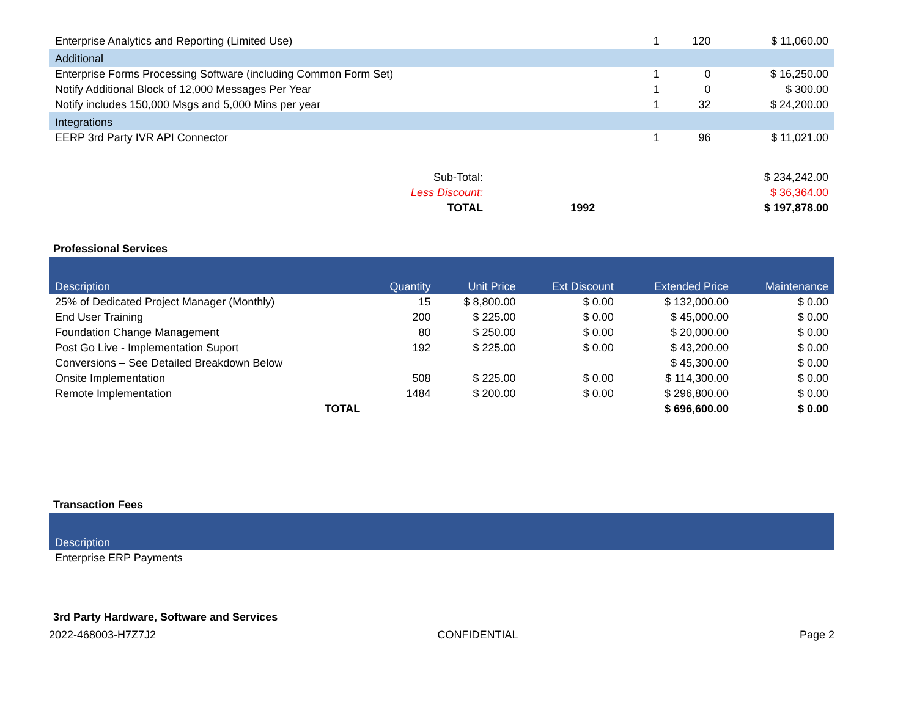| Enterprise Analytics and Reporting (Limited Use) | 1 | 120 | $ 11,060.00 |
| Additional | | | |
| Enterprise Forms Processing Software (including Common Form Set) | 1 | 0 | $ 16,250.00 |
| Notify Additional Block of 12,000 Messages Per Year | 1 | 0 | $ 300.00 |
| Notify includes 150,000 Msgs and 5,000 Mins per year | 1 | 32 | $ 24,200.00 |
| Integrations | | | |
| EERP 3rd Party IVR API Connector | 1 | 96 | $ 11,021.00 |
| Sub-Total: | | $ 234,242.00 |
| Less Discount: | | $ 36,364.00 |
| TOTAL | 1992 | $ 197,878.00 |
Professional Services
| Description | Quantity | Unit Price | Ext Discount | Extended Price | Maintenance |
| --- | --- | --- | --- | --- | --- |
| 25% of Dedicated Project Manager (Monthly) | 15 | $ 8,800.00 | $ 0.00 | $ 132,000.00 | $ 0.00 |
| End User Training | 200 | $ 225.00 | $ 0.00 | $ 45,000.00 | $ 0.00 |
| Foundation Change Management | 80 | $ 250.00 | $ 0.00 | $ 20,000.00 | $ 0.00 |
| Post Go Live - Implementation Suport | 192 | $ 225.00 | $ 0.00 | $ 43,200.00 | $ 0.00 |
| Conversions – See Detailed Breakdown Below | | | | $ 45,300.00 | $ 0.00 |
| Onsite Implementation | 508 | $ 225.00 | $ 0.00 | $ 114,300.00 | $ 0.00 |
| Remote Implementation | 1484 | $ 200.00 | $ 0.00 | $ 296,800.00 | $ 0.00 |
| TOTAL | | | | $ 696,600.00 | $ 0.00 |
Transaction Fees
| Description |
| --- |
| Enterprise ERP Payments |
3rd Party Hardware, Software and Services
2022-468003-H7Z7J2 CONFIDENTIAL Page 2